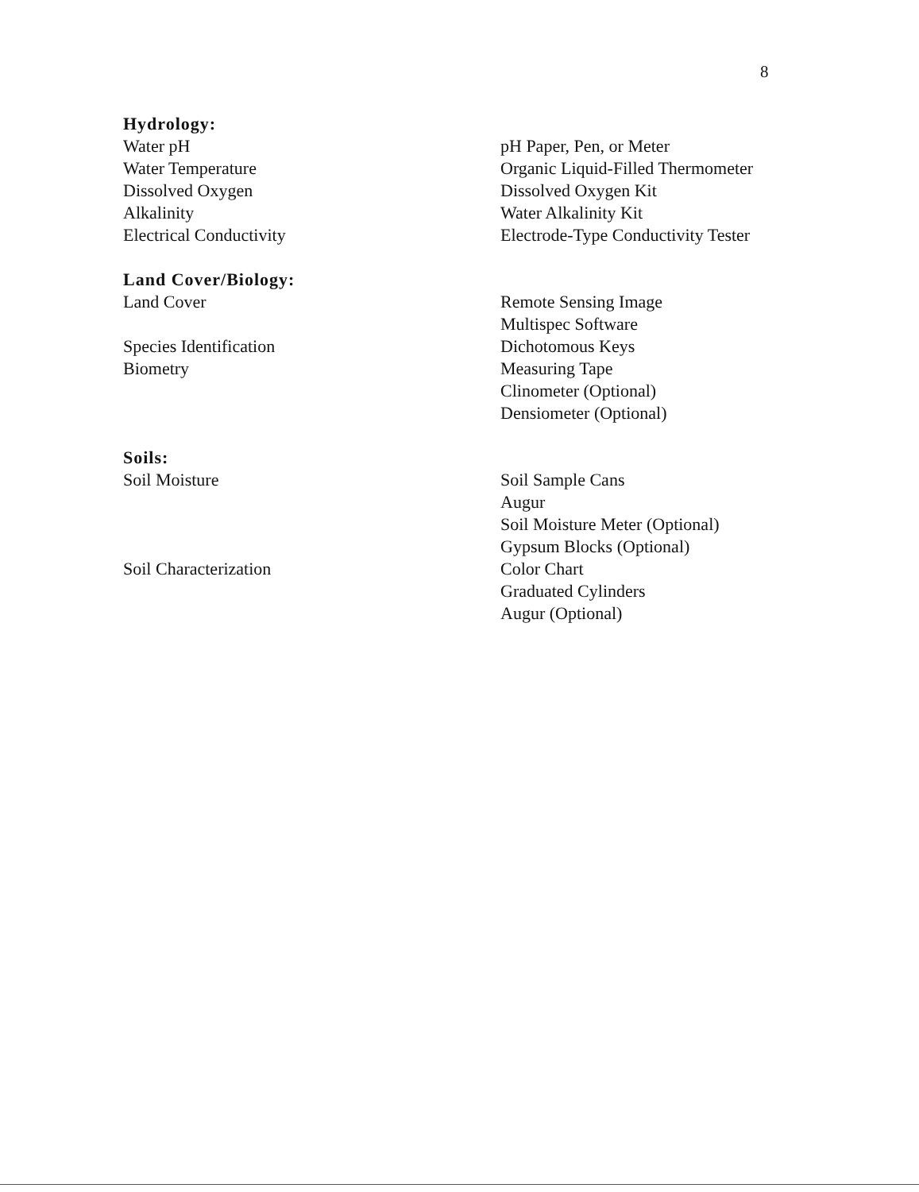8
| Hydrology: | |
| Water pH | pH Paper, Pen, or Meter |
| Water Temperature | Organic Liquid-Filled Thermometer |
| Dissolved Oxygen | Dissolved Oxygen Kit |
| Alkalinity | Water Alkalinity Kit |
| Electrical Conductivity | Electrode-Type Conductivity Tester |
| Land Cover/Biology: | |
| Land Cover | Remote Sensing Image |
| | Multispec Software |
| Species Identification | Dichotomous Keys |
| Biometry | Measuring Tape |
| | Clinometer (Optional) |
| | Densiometer (Optional) |
| Soils: | |
| Soil Moisture | Soil Sample Cans |
| | Augur |
| | Soil Moisture Meter (Optional) |
| | Gypsum Blocks (Optional) |
| Soil Characterization | Color Chart |
| | Graduated Cylinders |
| | Augur (Optional) |